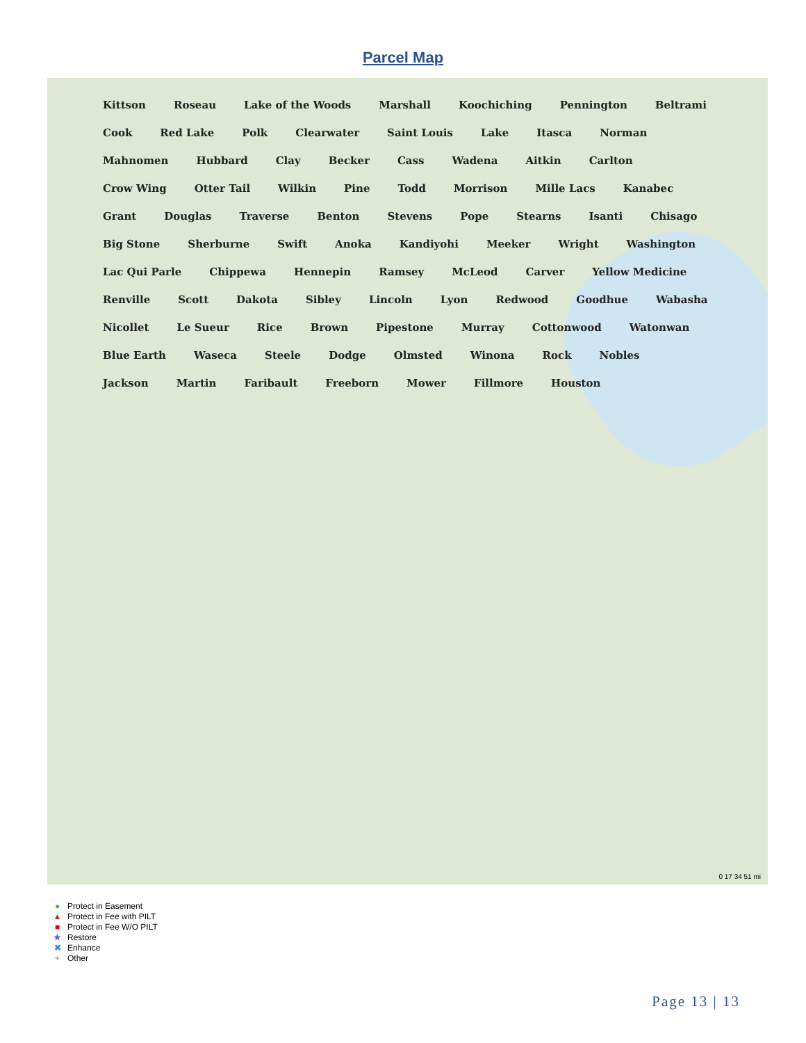Parcel Map
Kittson Roseau Lake of the Woods Marshall Koochiching Pennington Beltrami Cook Red Lake Polk Clearwater Saint Louis Lake Itasca Norman Mahnomen Hubbard Clay Becker Cass Wadena Aitkin Carlton Crow Wing Otter Tail Wilkin Pine Todd Morrison Mille Lacs Kanabec Grant Douglas Traverse Benton Stevens Pope Stearns Isanti Chisago Big Stone Sherburne Swift Anoka Kandiyohi Meeker Wright Washington Lac Qui Parle Chippewa Hennepin Ramsey McLeod Carver Yellow Medicine Renville Scott Dakota Sibley Lincoln Lyon Redwood Goodhue Wabasha Nicollet Le Sueur Rice Brown Pipestone Murray Cottonwood Watonwan Blue Earth Waseca Steele Dodge Olmsted Winona Rock Nobles Jackson Martin Faribault Freeborn Mower Fillmore Houston
0 17 34 51 mi
● Protect in Easement
▲ Protect in Fee with PILT
■ Protect in Fee W/O PILT
★ Restore
✖ Enhance
+ Other
Page 13 | 13